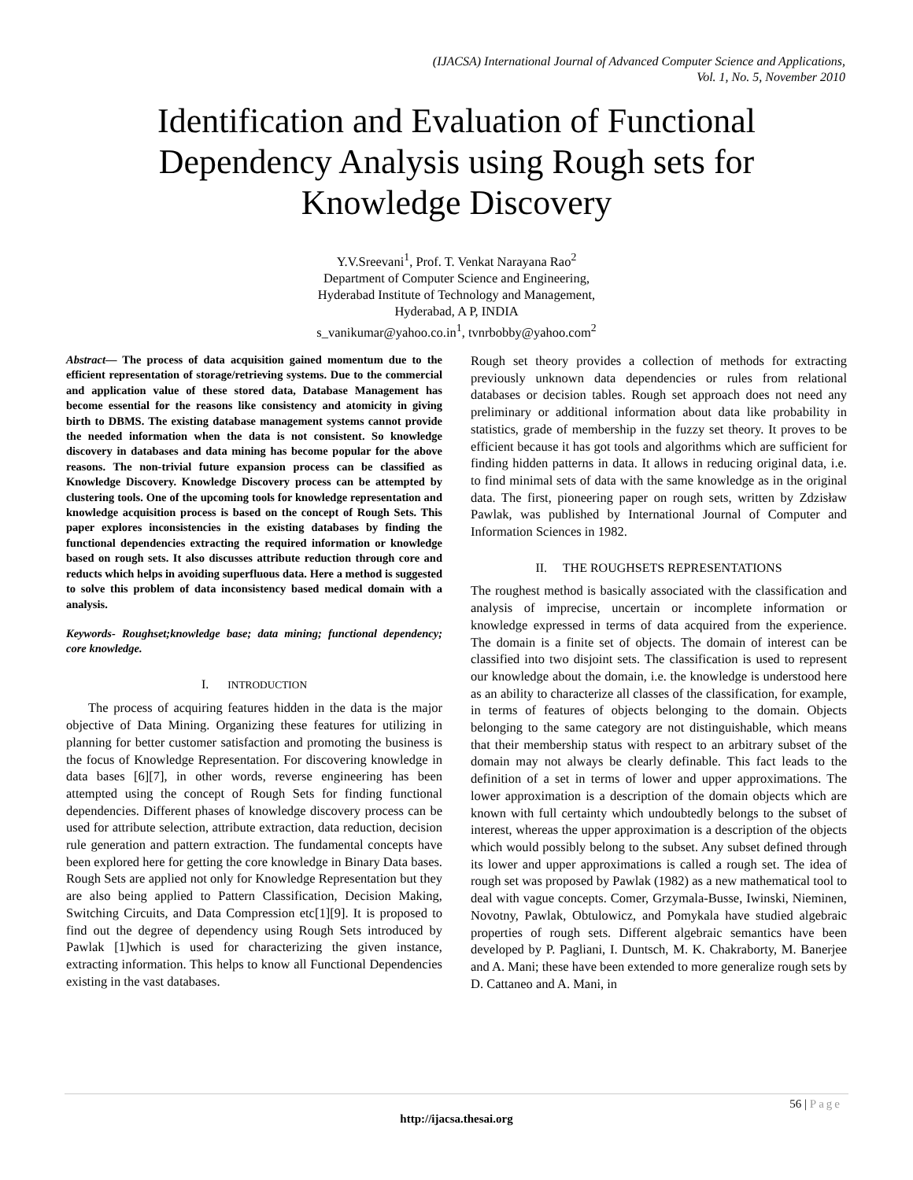(IJACSA) International Journal of Advanced Computer Science and Applications,
Vol. 1, No. 5, November 2010
Identification and Evaluation of Functional
Dependency Analysis using Rough sets for
Knowledge Discovery
Y.V.Sreevani<sup>1</sup>, Prof. T. Venkat Narayana Rao<sup>2</sup>
Department of Computer Science and Engineering,
Hyderabad Institute of Technology and Management,
Hyderabad, A P, INDIA
s_vanikumar@yahoo.co.in<sup>1</sup>, tvnrbobby@yahoo.com<sup>2</sup>
Abstract— The process of data acquisition gained momentum due to the efficient representation of storage/retrieving systems. Due to the commercial and application value of these stored data, Database Management has become essential for the reasons like consistency and atomicity in giving birth to DBMS. The existing database management systems cannot provide the needed information when the data is not consistent. So knowledge discovery in databases and data mining has become popular for the above reasons. The non-trivial future expansion process can be classified as Knowledge Discovery. Knowledge Discovery process can be attempted by clustering tools. One of the upcoming tools for knowledge representation and knowledge acquisition process is based on the concept of Rough Sets. This paper explores inconsistencies in the existing databases by finding the functional dependencies extracting the required information or knowledge based on rough sets. It also discusses attribute reduction through core and reducts which helps in avoiding superfluous data. Here a method is suggested to solve this problem of data inconsistency based medical domain with a analysis.
Keywords- Roughset;knowledge base; data mining; functional dependency; core knowledge.
I. INTRODUCTION
The process of acquiring features hidden in the data is the major objective of Data Mining. Organizing these features for utilizing in planning for better customer satisfaction and promoting the business is the focus of Knowledge Representation. For discovering knowledge in data bases [6][7], in other words, reverse engineering has been attempted using the concept of Rough Sets for finding functional dependencies. Different phases of knowledge discovery process can be used for attribute selection, attribute extraction, data reduction, decision rule generation and pattern extraction. The fundamental concepts have been explored here for getting the core knowledge in Binary Data bases. Rough Sets are applied not only for Knowledge Representation but they are also being applied to Pattern Classification, Decision Making, Switching Circuits, and Data Compression etc[1][9]. It is proposed to find out the degree of dependency using Rough Sets introduced by Pawlak [1]which is used for characterizing the given instance, extracting information. This helps to know all Functional Dependencies existing in the vast databases.
Rough set theory provides a collection of methods for extracting previously unknown data dependencies or rules from relational databases or decision tables. Rough set approach does not need any preliminary or additional information about data like probability in statistics, grade of membership in the fuzzy set theory. It proves to be efficient because it has got tools and algorithms which are sufficient for finding hidden patterns in data. It allows in reducing original data, i.e. to find minimal sets of data with the same knowledge as in the original data. The first, pioneering paper on rough sets, written by Zdzisław Pawlak, was published by International Journal of Computer and Information Sciences in 1982.
II. THE ROUGHSETS REPRESENTATIONS
The roughest method is basically associated with the classification and analysis of imprecise, uncertain or incomplete information or knowledge expressed in terms of data acquired from the experience. The domain is a finite set of objects. The domain of interest can be classified into two disjoint sets. The classification is used to represent our knowledge about the domain, i.e. the knowledge is understood here as an ability to characterize all classes of the classification, for example, in terms of features of objects belonging to the domain. Objects belonging to the same category are not distinguishable, which means that their membership status with respect to an arbitrary subset of the domain may not always be clearly definable. This fact leads to the definition of a set in terms of lower and upper approximations. The lower approximation is a description of the domain objects which are known with full certainty which undoubtedly belongs to the subset of interest, whereas the upper approximation is a description of the objects which would possibly belong to the subset. Any subset defined through its lower and upper approximations is called a rough set. The idea of rough set was proposed by Pawlak (1982) as a new mathematical tool to deal with vague concepts. Comer, Grzymala-Busse, Iwinski, Nieminen, Novotny, Pawlak, Obtulowicz, and Pomykala have studied algebraic properties of rough sets. Different algebraic semantics have been developed by P. Pagliani, I. Duntsch, M. K. Chakraborty, M. Banerjee and A. Mani; these have been extended to more generalize rough sets by D. Cattaneo and A. Mani, in
56 | Page
http://ijacsa.thesai.org